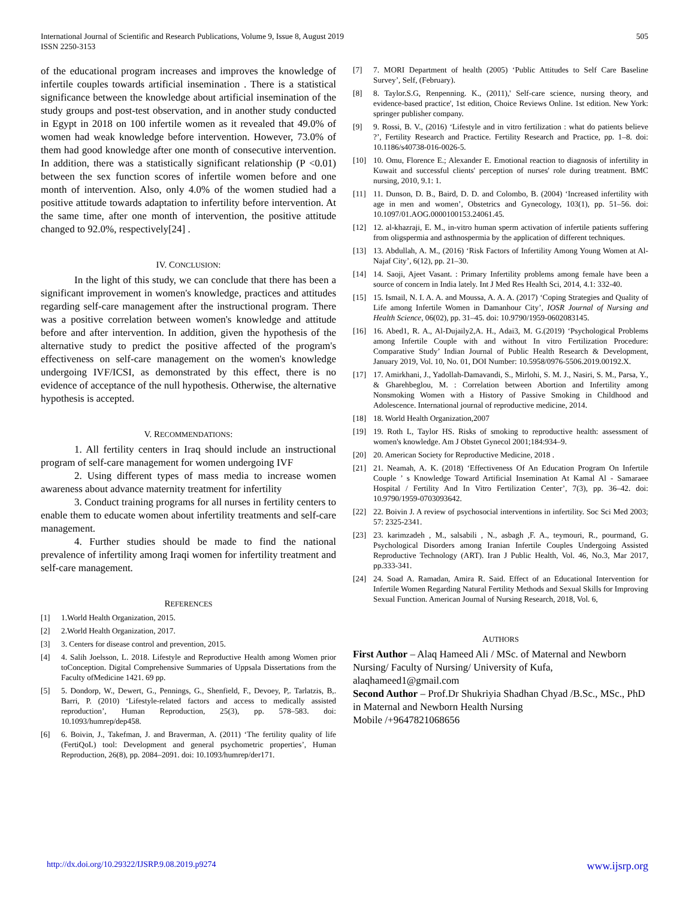International Journal of Scientific and Research Publications, Volume 9, Issue 8, August 2019
ISSN 2250-3153
505
of the educational program increases and improves the knowledge of infertile couples towards artificial insemination . There is a statistical significance between the knowledge about artificial insemination of the study groups and post-test observation, and in another study conducted in Egypt in 2018 on 100 infertile women as it revealed that 49.0% of women had weak knowledge before intervention. However, 73.0% of them had good knowledge after one month of consecutive intervention. In addition, there was a statistically significant relationship (P <0.01) between the sex function scores of infertile women before and one month of intervention. Also, only 4.0% of the women studied had a positive attitude towards adaptation to infertility before intervention. At the same time, after one month of intervention, the positive attitude changed to 92.0%, respectively[24] .
IV. CONCLUSION:
In the light of this study, we can conclude that there has been a significant improvement in women's knowledge, practices and attitudes regarding self-care management after the instructional program. There was a positive correlation between women's knowledge and attitude before and after intervention. In addition, given the hypothesis of the alternative study to predict the positive affected of the program's effectiveness on self-care management on the women's knowledge undergoing IVF/ICSI, as demonstrated by this effect, there is no evidence of acceptance of the null hypothesis. Otherwise, the alternative hypothesis is accepted.
V. RECOMMENDATIONS:
1. All fertility centers in Iraq should include an instructional program of self-care management for women undergoing IVF
2. Using different types of mass media to increase women awareness about advance maternity treatment for infertility
3. Conduct training programs for all nurses in fertility centers to enable them to educate women about infertility treatments and self-care management.
4. Further studies should be made to find the national prevalence of infertility among Iraqi women for infertility treatment and self-care management.
REFERENCES
[1] 1.World Health Organization, 2015.
[2] 2.World Health Organization, 2017.
[3] 3. Centers for disease control and prevention, 2015.
[4] 4. Salih Joelsson, L. 2018. Lifestyle and Reproductive Health among Women prior toConception. Digital Comprehensive Summaries of Uppsala Dissertations from the Faculty ofMedicine 1421. 69 pp.
[5] 5. Dondorp, W., Dewert, G., Pennings, G., Shenfield, F., Devoey, P,. Tarlatzis, B,. Barri, P. (2010) ‘Lifestyle-related factors and access to medically assisted reproduction’, Human Reproduction, 25(3), pp. 578–583. doi: 10.1093/humrep/dep458.
[6] 6. Boivin, J., Takefman, J. and Braverman, A. (2011) ‘The fertility quality of life (FertiQoL) tool: Development and general psychometric properties’, Human Reproduction, 26(8), pp. 2084–2091. doi: 10.1093/humrep/der171.
[7] 7. MORI Department of health (2005) ‘Public Attitudes to Self Care Baseline Survey’, Self, (February).
[8] 8. Taylor.S.G, Renpenning. K., (2011),' Self-care science, nursing theory, and evidence-based practice', 1st edition, Choice Reviews Online. 1st edition. New York: springer publisher company.
[9] 9. Rossi, B. V., (2016) ‘Lifestyle and in vitro fertilization : what do patients believe ?’, Fertility Research and Practice. Fertility Research and Practice, pp. 1–8. doi: 10.1186/s40738-016-0026-5.
[10] 10. Omu, Florence E.; Alexander E. Emotional reaction to diagnosis of infertility in Kuwait and successful clients' perception of nurses' role during treatment. BMC nursing, 2010, 9.1: 1.
[11] 11. Dunson, D. B., Baird, D. D. and Colombo, B. (2004) ‘Increased infertility with age in men and women’, Obstetrics and Gynecology, 103(1), pp. 51–56. doi: 10.1097/01.AOG.0000100153.24061.45.
[12] 12. al-khazraji, E. M., in-vitro human sperm activation of infertile patients suffering from oligspermia and asthnospermia by the application of different techniques.
[13] 13. Abdullah, A. M., (2016) ‘Risk Factors of Infertility Among Young Women at Al- Najaf City’, 6(12), pp. 21–30.
[14] 14. Saoji, Ajeet Vasant. : Primary Infertility problems among female have been a source of concern in India lately. Int J Med Res Health Sci, 2014, 4.1: 332-40.
[15] 15. Ismail, N. I. A. A. and Moussa, A. A. A. (2017) ‘Coping Strategies and Quality of Life among Infertile Women in Damanhour City’, IOSR Journal of Nursing and Health Science, 06(02), pp. 31–45. doi: 10.9790/1959-0602083145.
[16] 16. Abed1, R. A., Al-Dujaily2,A. H., Adai3, M. G.(2019) ‘Psychological Problems among Infertile Couple with and without In vitro Fertilization Procedure: Comparative Study’ Indian Journal of Public Health Research & Development, January 2019, Vol. 10, No. 01, DOI Number: 10.5958/0976-5506.2019.00192.X.
[17] 17. Amirkhani, J., Yadollah-Damavandi, S., Mirlohi, S. M. J., Nasiri, S. M., Parsa, Y., & Gharehbeglou, M. : Correlation between Abortion and Infertility among Nonsmoking Women with a History of Passive Smoking in Childhood and Adolescence. International journal of reproductive medicine, 2014.
[18] 18. World Health Organization,2007
[19] 19. Roth L, Taylor HS. Risks of smoking to reproductive health: assessment of women's knowledge. Am J Obstet Gynecol 2001;184:934–9.
[20] 20. American Society for Reproductive Medicine, 2018 .
[21] 21. Neamah, A. K. (2018) ‘Effectiveness Of An Education Program On Infertile Couple ’ s Knowledge Toward Artificial Insemination At Kamal Al - Samaraee Hospital / Fertility And In Vitro Fertilization Center’, 7(3), pp. 36–42. doi: 10.9790/1959-0703093642.
[22] 22. Boivin J. A review of psychosocial interventions in infertility. Soc Sci Med 2003; 57: 2325-2341.
[23] 23. karimzadeh , M., salsabili , N., asbagh ,F. A., teymouri, R., pourmand, G. Psychological Disorders among Iranian Infertile Couples Undergoing Assisted Reproductive Technology (ART). Iran J Public Health, Vol. 46, No.3, Mar 2017, pp.333-341.
[24] 24. Soad A. Ramadan, Amira R. Said. Effect of an Educational Intervention for Infertile Women Regarding Natural Fertility Methods and Sexual Skills for Improving Sexual Function. American Journal of Nursing Research, 2018, Vol. 6,
AUTHORS
First Author – Alaq Hameed Ali / MSc. of Maternal and Newborn Nursing/ Faculty of Nursing/ University of Kufa, alaqhameed1@gmail.com
Second Author – Prof.Dr Shukriyia Shadhan Chyad /B.Sc., MSc., PhD in Maternal and Newborn Health Nursing
Mobile /+9647821068656
http://dx.doi.org/10.29322/IJSRP.9.08.2019.p9274 www.ijsrp.org